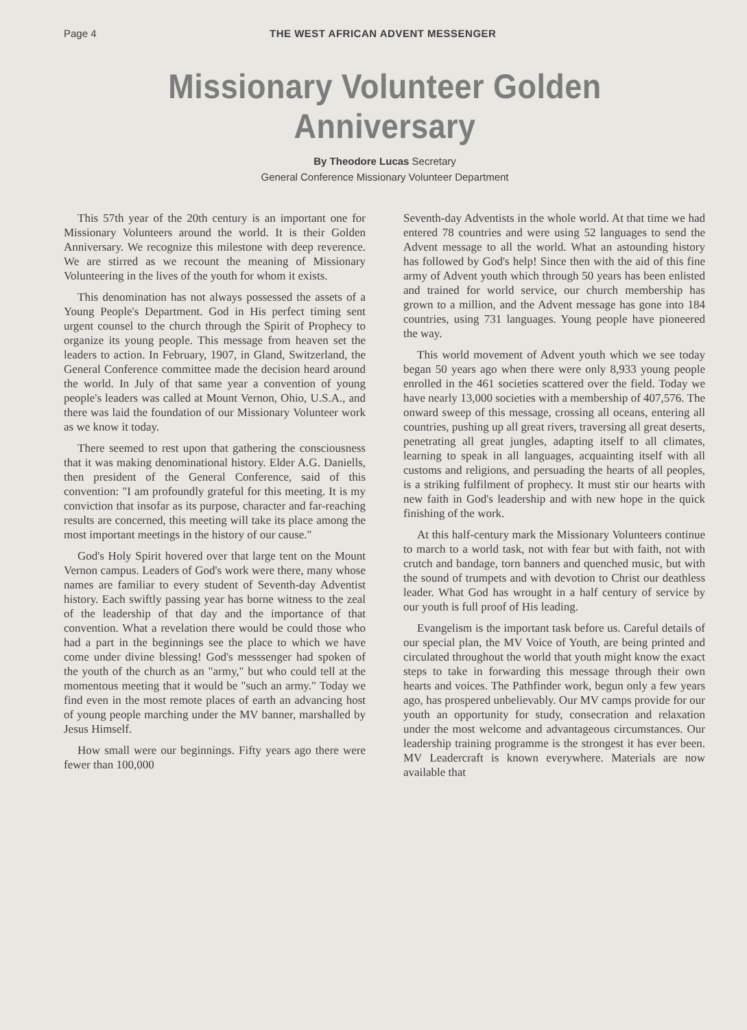Page 4 THE WEST AFRICAN ADVENT MESSENGER
Missionary Volunteer Golden Anniversary
By Theodore Lucas Secretary
General Conference Missionary Volunteer Department
This 57th year of the 20th century is an important one for Missionary Volunteers around the world. It is their Golden Anniversary. We recognize this milestone with deep reverence. We are stirred as we recount the meaning of Missionary Volunteering in the lives of the youth for whom it exists.
This denomination has not always possessed the assets of a Young People's Department. God in His perfect timing sent urgent counsel to the church through the Spirit of Prophecy to organize its young people. This message from heaven set the leaders to action. In February, 1907, in Gland, Switzerland, the General Conference committee made the decision heard around the world. In July of that same year a convention of young people's leaders was called at Mount Vernon, Ohio, U.S.A., and there was laid the foundation of our Missionary Volunteer work as we know it today.
There seemed to rest upon that gathering the consciousness that it was making denominational history. Elder A.G. Daniells, then president of the General Conference, said of this convention: "I am profoundly grateful for this meeting. It is my conviction that insofar as its purpose, character and far-reaching results are concerned, this meeting will take its place among the most important meetings in the history of our cause."
God's Holy Spirit hovered over that large tent on the Mount Vernon campus. Leaders of God's work were there, many whose names are familiar to every student of Seventh-day Adventist history. Each swiftly passing year has borne witness to the zeal of the leadership of that day and the importance of that convention. What a revelation there would be could those who had a part in the beginnings see the place to which we have come under divine blessing! God's messsenger had spoken of the youth of the church as an "army," but who could tell at the momentous meeting that it would be "such an army." Today we find even in the most remote places of earth an advancing host of young people marching under the MV banner, marshalled by Jesus Himself.
How small were our beginnings. Fifty years ago there were fewer than 100,000
Seventh-day Adventists in the whole world. At that time we had entered 78 countries and were using 52 languages to send the Advent message to all the world. What an astounding history has followed by God's help! Since then with the aid of this fine army of Advent youth which through 50 years has been enlisted and trained for world service, our church membership has grown to a million, and the Advent message has gone into 184 countries, using 731 languages. Young people have pioneered the way.
This world movement of Advent youth which we see today began 50 years ago when there were only 8,933 young people enrolled in the 461 societies scattered over the field. Today we have nearly 13,000 societies with a membership of 407,576. The onward sweep of this message, crossing all oceans, entering all countries, pushing up all great rivers, traversing all great deserts, penetrating all great jungles, adapting itself to all climates, learning to speak in all languages, acquainting itself with all customs and religions, and persuading the hearts of all peoples, is a striking fulfilment of prophecy. It must stir our hearts with new faith in God's leadership and with new hope in the quick finishing of the work.
At this half-century mark the Missionary Volunteers continue to march to a world task, not with fear but with faith, not with crutch and bandage, torn banners and quenched music, but with the sound of trumpets and with devotion to Christ our deathless leader. What God has wrought in a half century of service by our youth is full proof of His leading.
Evangelism is the important task before us. Careful details of our special plan, the MV Voice of Youth, are being printed and circulated throughout the world that youth might know the exact steps to take in forwarding this message through their own hearts and voices. The Pathfinder work, begun only a few years ago, has prospered unbelievably. Our MV camps provide for our youth an opportunity for study, consecration and relaxation under the most welcome and advantageous circumstances. Our leadership training programme is the strongest it has ever been. MV Leadercraft is known everywhere. Materials are now available that